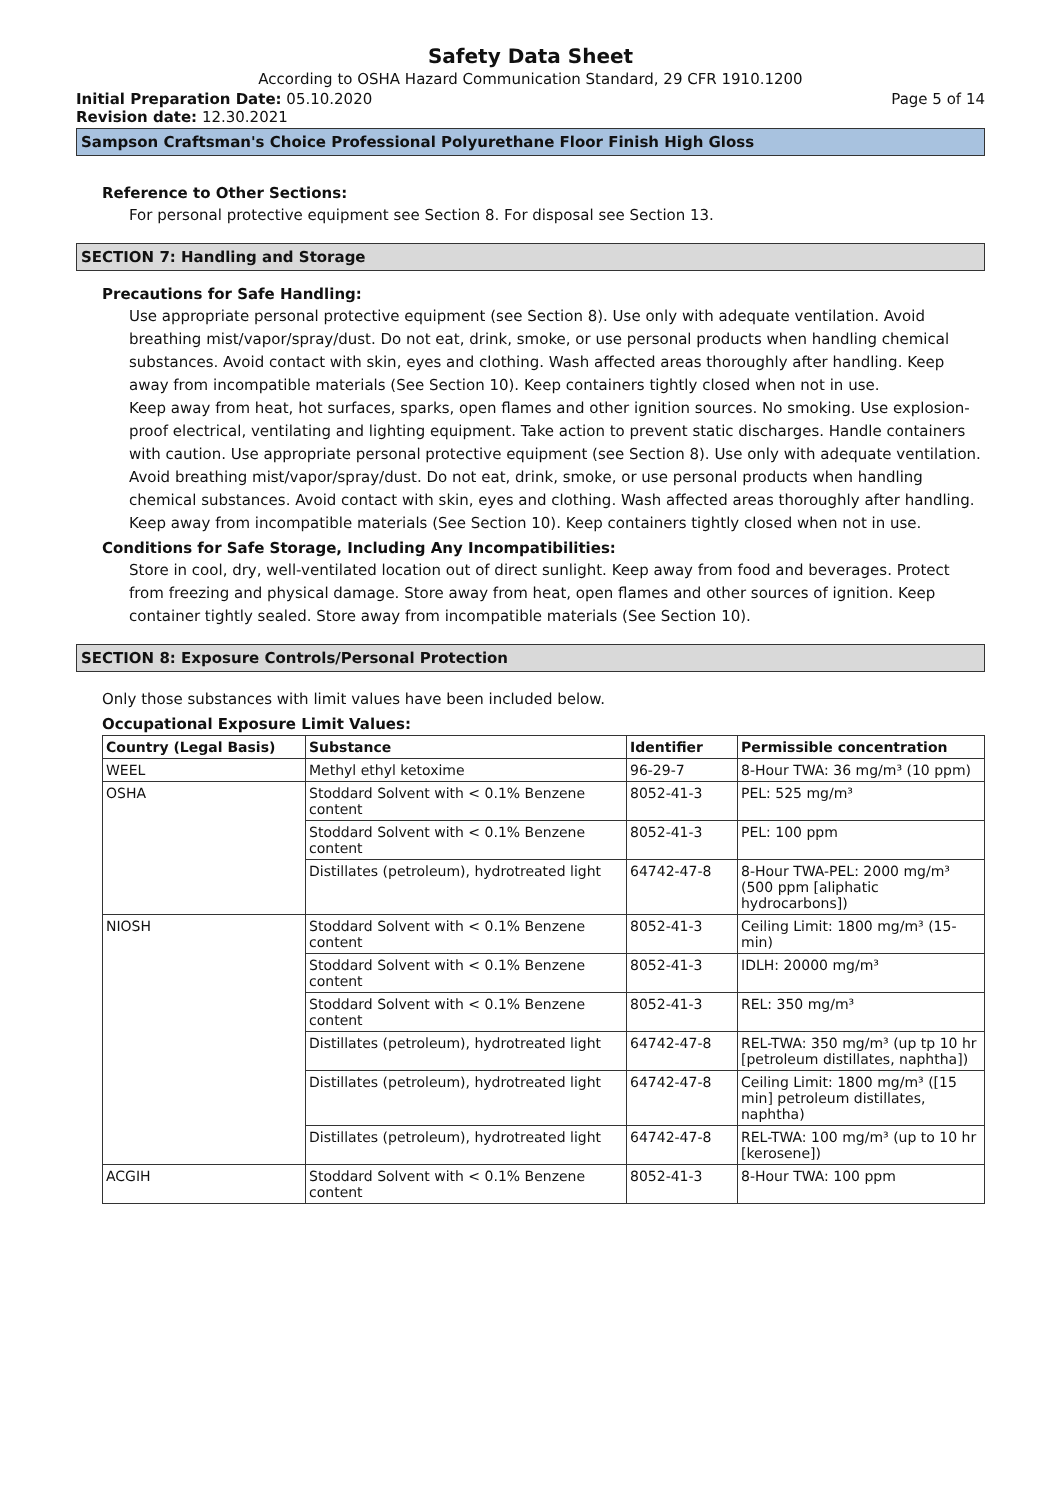Safety Data Sheet
According to OSHA Hazard Communication Standard, 29 CFR 1910.1200
Initial Preparation Date: 05.10.2020
Page 5 of 14
Revision date: 12.30.2021
Sampson Craftsman's Choice Professional Polyurethane Floor Finish High Gloss
Reference to Other Sections:
For personal protective equipment see Section 8. For disposal see Section 13.
SECTION 7: Handling and Storage
Precautions for Safe Handling:
Use appropriate personal protective equipment (see Section 8). Use only with adequate ventilation. Avoid breathing mist/vapor/spray/dust. Do not eat, drink, smoke, or use personal products when handling chemical substances. Avoid contact with skin, eyes and clothing. Wash affected areas thoroughly after handling. Keep away from incompatible materials (See Section 10). Keep containers tightly closed when not in use.
Keep away from heat, hot surfaces, sparks, open flames and other ignition sources. No smoking. Use explosion-proof electrical, ventilating and lighting equipment. Take action to prevent static discharges. Handle containers with caution. Use appropriate personal protective equipment (see Section 8). Use only with adequate ventilation. Avoid breathing mist/vapor/spray/dust. Do not eat, drink, smoke, or use personal products when handling chemical substances. Avoid contact with skin, eyes and clothing. Wash affected areas thoroughly after handling. Keep away from incompatible materials (See Section 10). Keep containers tightly closed when not in use.
Conditions for Safe Storage, Including Any Incompatibilities:
Store in cool, dry, well-ventilated location out of direct sunlight. Keep away from food and beverages. Protect from freezing and physical damage. Store away from heat, open flames and other sources of ignition. Keep container tightly sealed. Store away from incompatible materials (See Section 10).
SECTION 8: Exposure Controls/Personal Protection
Only those substances with limit values have been included below.
Occupational Exposure Limit Values:
| Country (Legal Basis) | Substance | Identifier | Permissible concentration |
| --- | --- | --- | --- |
| WEEL | Methyl ethyl ketoxime | 96-29-7 | 8-Hour TWA: 36 mg/m³ (10 ppm) |
| OSHA | Stoddard Solvent with < 0.1% Benzene content | 8052-41-3 | PEL: 525 mg/m³ |
| | Stoddard Solvent with < 0.1% Benzene content | 8052-41-3 | PEL: 100 ppm |
| | Distillates (petroleum), hydrotreated light | 64742-47-8 | 8-Hour TWA-PEL: 2000 mg/m³ (500 ppm [aliphatic hydrocarbons]) |
| NIOSH | Stoddard Solvent with < 0.1% Benzene content | 8052-41-3 | Ceiling Limit: 1800 mg/m³ (15-min) |
| | Stoddard Solvent with < 0.1% Benzene content | 8052-41-3 | IDLH: 20000 mg/m³ |
| | Stoddard Solvent with < 0.1% Benzene content | 8052-41-3 | REL: 350 mg/m³ |
| | Distillates (petroleum), hydrotreated light | 64742-47-8 | REL-TWA: 350 mg/m³ (up tp 10 hr [petroleum distillates, naphtha]) |
| | Distillates (petroleum), hydrotreated light | 64742-47-8 | Ceiling Limit: 1800 mg/m³ ([15 min] petroleum distillates, naphtha) |
| | Distillates (petroleum), hydrotreated light | 64742-47-8 | REL-TWA: 100 mg/m³ (up to 10 hr [kerosene]) |
| ACGIH | Stoddard Solvent with < 0.1% Benzene content | 8052-41-3 | 8-Hour TWA: 100 ppm |